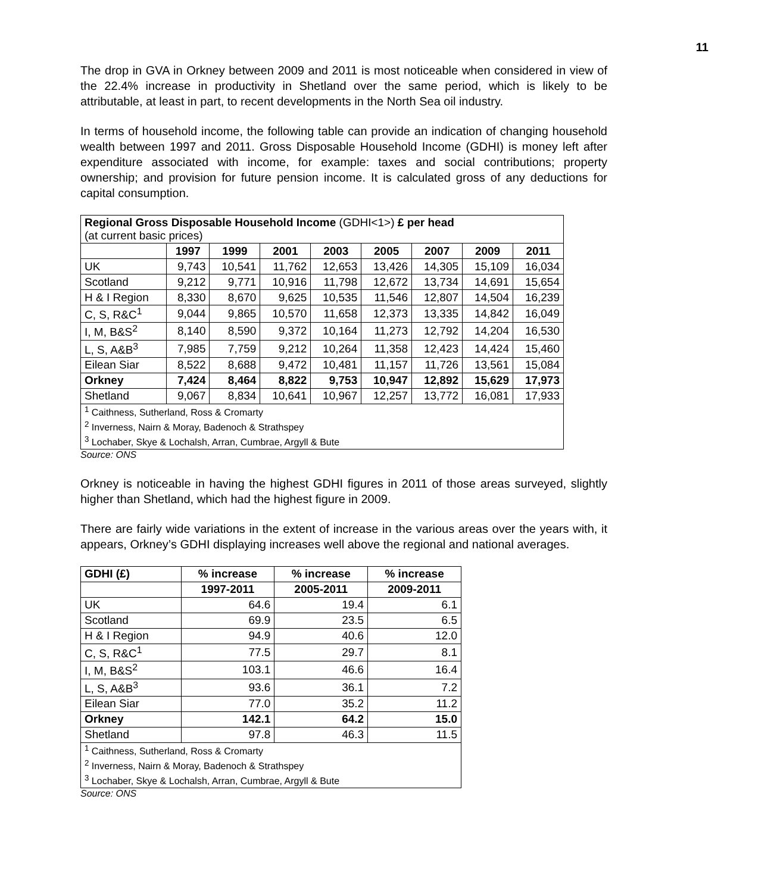11
The drop in GVA in Orkney between 2009 and 2011 is most noticeable when considered in view of the 22.4% increase in productivity in Shetland over the same period, which is likely to be attributable, at least in part, to recent developments in the North Sea oil industry.
In terms of household income, the following table can provide an indication of changing household wealth between 1997 and 2011. Gross Disposable Household Income (GDHI) is money left after expenditure associated with income, for example: taxes and social contributions; property ownership; and provision for future pension income. It is calculated gross of any deductions for capital consumption.
| Regional Gross Disposable Household Income (GDHI<1>) £ per head (at current basic prices) | | | | | | | | |
| | 1997 | 1999 | 2001 | 2003 | 2005 | 2007 | 2009 | 2011 |
| UK | 9,743 | 10,541 | 11,762 | 12,653 | 13,426 | 14,305 | 15,109 | 16,034 |
| Scotland | 9,212 | 9,771 | 10,916 | 11,798 | 12,672 | 13,734 | 14,691 | 15,654 |
| H & I Region | 8,330 | 8,670 | 9,625 | 10,535 | 11,546 | 12,807 | 14,504 | 16,239 |
| C, S, R&C<sup>1</sup> | 9,044 | 9,865 | 10,570 | 11,658 | 12,373 | 13,335 | 14,842 | 16,049 |
| I, M, B&S<sup>2</sup> | 8,140 | 8,590 | 9,372 | 10,164 | 11,273 | 12,792 | 14,204 | 16,530 |
| L, S, A&B<sup>3</sup> | 7,985 | 7,759 | 9,212 | 10,264 | 11,358 | 12,423 | 14,424 | 15,460 |
| Eilean Siar | 8,522 | 8,688 | 9,472 | 10,481 | 11,157 | 11,726 | 13,561 | 15,084 |
| Orkney | 7,424 | 8,464 | 8,822 | 9,753 | 10,947 | 12,892 | 15,629 | 17,973 |
| Shetland | 9,067 | 8,834 | 10,641 | 10,967 | 12,257 | 13,772 | 16,081 | 17,933 |
| <sup>1</sup> Caithness, Sutherland, Ross & Cromarty | | | | | | | | |
| <sup>2</sup> Inverness, Nairn & Moray, Badenoch & Strathspey | | | | | | | | |
| <sup>3</sup> Lochaber, Skye & Lochalsh, Arran, Cumbrae, Argyll & Bute | | | | | | | | |
Source: ONS
Orkney is noticeable in having the highest GDHI figures in 2011 of those areas surveyed, slightly higher than Shetland, which had the highest figure in 2009.
There are fairly wide variations in the extent of increase in the various areas over the years with, it appears, Orkney’s GDHI displaying increases well above the regional and national averages.
| GDHI (£) | % increase | % increase | % increase |
| --- | --- | --- | --- |
| | 1997-2011 | 2005-2011 | 2009-2011 |
| UK | 64.6 | 19.4 | 6.1 |
| Scotland | 69.9 | 23.5 | 6.5 |
| H & I Region | 94.9 | 40.6 | 12.0 |
| C, S, R&C<sup>1</sup> | 77.5 | 29.7 | 8.1 |
| I, M, B&S<sup>2</sup> | 103.1 | 46.6 | 16.4 |
| L, S, A&B<sup>3</sup> | 93.6 | 36.1 | 7.2 |
| Eilean Siar | 77.0 | 35.2 | 11.2 |
| Orkney | 142.1 | 64.2 | 15.0 |
| Shetland | 97.8 | 46.3 | 11.5 |
| <sup>1</sup> Caithness, Sutherland, Ross & Cromarty | | | |
| <sup>2</sup> Inverness, Nairn & Moray, Badenoch & Strathspey | | | |
| <sup>3</sup> Lochaber, Skye & Lochalsh, Arran, Cumbrae, Argyll & Bute | | | |
Source: ONS